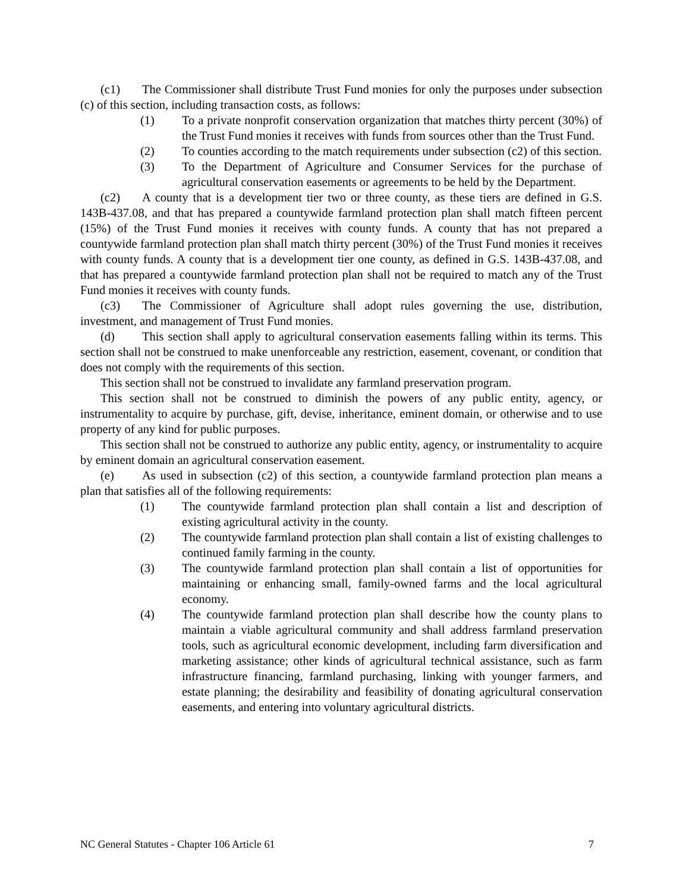(c1) The Commissioner shall distribute Trust Fund monies for only the purposes under subsection (c) of this section, including transaction costs, as follows:
(1) To a private nonprofit conservation organization that matches thirty percent (30%) of the Trust Fund monies it receives with funds from sources other than the Trust Fund.
(2) To counties according to the match requirements under subsection (c2) of this section.
(3) To the Department of Agriculture and Consumer Services for the purchase of agricultural conservation easements or agreements to be held by the Department.
(c2) A county that is a development tier two or three county, as these tiers are defined in G.S. 143B-437.08, and that has prepared a countywide farmland protection plan shall match fifteen percent (15%) of the Trust Fund monies it receives with county funds. A county that has not prepared a countywide farmland protection plan shall match thirty percent (30%) of the Trust Fund monies it receives with county funds. A county that is a development tier one county, as defined in G.S. 143B-437.08, and that has prepared a countywide farmland protection plan shall not be required to match any of the Trust Fund monies it receives with county funds.
(c3) The Commissioner of Agriculture shall adopt rules governing the use, distribution, investment, and management of Trust Fund monies.
(d) This section shall apply to agricultural conservation easements falling within its terms. This section shall not be construed to make unenforceable any restriction, easement, covenant, or condition that does not comply with the requirements of this section.
This section shall not be construed to invalidate any farmland preservation program.
This section shall not be construed to diminish the powers of any public entity, agency, or instrumentality to acquire by purchase, gift, devise, inheritance, eminent domain, or otherwise and to use property of any kind for public purposes.
This section shall not be construed to authorize any public entity, agency, or instrumentality to acquire by eminent domain an agricultural conservation easement.
(e) As used in subsection (c2) of this section, a countywide farmland protection plan means a plan that satisfies all of the following requirements:
(1) The countywide farmland protection plan shall contain a list and description of existing agricultural activity in the county.
(2) The countywide farmland protection plan shall contain a list of existing challenges to continued family farming in the county.
(3) The countywide farmland protection plan shall contain a list of opportunities for maintaining or enhancing small, family-owned farms and the local agricultural economy.
(4) The countywide farmland protection plan shall describe how the county plans to maintain a viable agricultural community and shall address farmland preservation tools, such as agricultural economic development, including farm diversification and marketing assistance; other kinds of agricultural technical assistance, such as farm infrastructure financing, farmland purchasing, linking with younger farmers, and estate planning; the desirability and feasibility of donating agricultural conservation easements, and entering into voluntary agricultural districts.
NC General Statutes - Chapter 106 Article 61 7